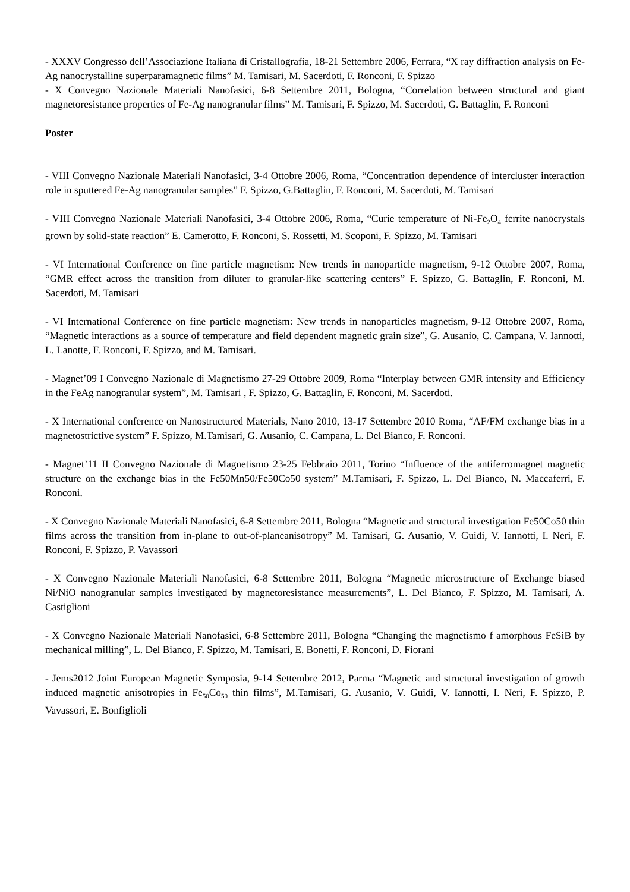- XXXV Congresso dell’Associazione Italiana di Cristallografia, 18-21 Settembre 2006, Ferrara, “X ray diffraction analysis on Fe-Ag nanocrystalline superparamagnetic films” M. Tamisari, M. Sacerdoti, F. Ronconi, F. Spizzo
- X Convegno Nazionale Materiali Nanofasici, 6-8 Settembre 2011, Bologna, “Correlation between structural and giant magnetoresistance properties of Fe-Ag nanogranular films” M. Tamisari, F. Spizzo, M. Sacerdoti, G. Battaglin, F. Ronconi
Poster
- VIII Convegno Nazionale Materiali Nanofasici, 3-4 Ottobre 2006, Roma, “Concentration dependence of intercluster interaction role in sputtered Fe-Ag nanogranular samples” F. Spizzo, G.Battaglin, F. Ronconi, M. Sacerdoti, M. Tamisari
- VIII Convegno Nazionale Materiali Nanofasici, 3-4 Ottobre 2006, Roma, “Curie temperature of Ni-Fe<sub>2</sub>O<sub>4</sub> ferrite nanocrystals grown by solid-state reaction” E. Camerotto, F. Ronconi, S. Rossetti, M. Scoponi, F. Spizzo, M. Tamisari
- VI International Conference on fine particle magnetism: New trends in nanoparticle magnetism, 9-12 Ottobre 2007, Roma, “GMR effect across the transition from diluter to granular-like scattering centers” F. Spizzo, G. Battaglin, F. Ronconi, M. Sacerdoti, M. Tamisari
- VI International Conference on fine particle magnetism: New trends in nanoparticles magnetism, 9-12 Ottobre 2007, Roma, “Magnetic interactions as a source of temperature and field dependent magnetic grain size”, G. Ausanio, C. Campana, V. Iannotti, L. Lanotte, F. Ronconi, F. Spizzo, and M. Tamisari.
- Magnet’09 I Convegno Nazionale di Magnetismo 27-29 Ottobre 2009, Roma “Interplay between GMR intensity and Efficiency in the FeAg nanogranular system”, M. Tamisari , F. Spizzo, G. Battaglin, F. Ronconi, M. Sacerdoti.
- X International conference on Nanostructured Materials, Nano 2010, 13-17 Settembre 2010 Roma, “AF/FM exchange bias in a magnetostrictive system” F. Spizzo, M.Tamisari, G. Ausanio, C. Campana, L. Del Bianco, F. Ronconi.
- Magnet’11 II Convegno Nazionale di Magnetismo 23-25 Febbraio 2011, Torino “Influence of the antiferromagnet magnetic structure on the exchange bias in the Fe50Mn50/Fe50Co50 system” M.Tamisari, F. Spizzo, L. Del Bianco, N. Maccaferri, F. Ronconi.
- X Convegno Nazionale Materiali Nanofasici, 6-8 Settembre 2011, Bologna “Magnetic and structural investigation Fe50Co50 thin films across the transition from in-plane to out-of-planeanisotropy” M. Tamisari, G. Ausanio, V. Guidi, V. Iannotti, I. Neri, F. Ronconi, F. Spizzo, P. Vavassori
- X Convegno Nazionale Materiali Nanofasici, 6-8 Settembre 2011, Bologna “Magnetic microstructure of Exchange biased Ni/NiO nanogranular samples investigated by magnetoresistance measurements”, L. Del Bianco, F. Spizzo, M. Tamisari, A. Castiglioni
- X Convegno Nazionale Materiali Nanofasici, 6-8 Settembre 2011, Bologna “Changing the magnetismo f amorphous FeSiB by mechanical milling”, L. Del Bianco, F. Spizzo, M. Tamisari, E. Bonetti, F. Ronconi, D. Fiorani
- Jems2012 Joint European Magnetic Symposia, 9-14 Settembre 2012, Parma “Magnetic and structural investigation of growth induced magnetic anisotropies in Fe<sub>50</sub>Co<sub>50</sub> thin films”, M.Tamisari, G. Ausanio, V. Guidi, V. Iannotti, I. Neri, F. Spizzo, P. Vavassori, E. Bonfiglioli